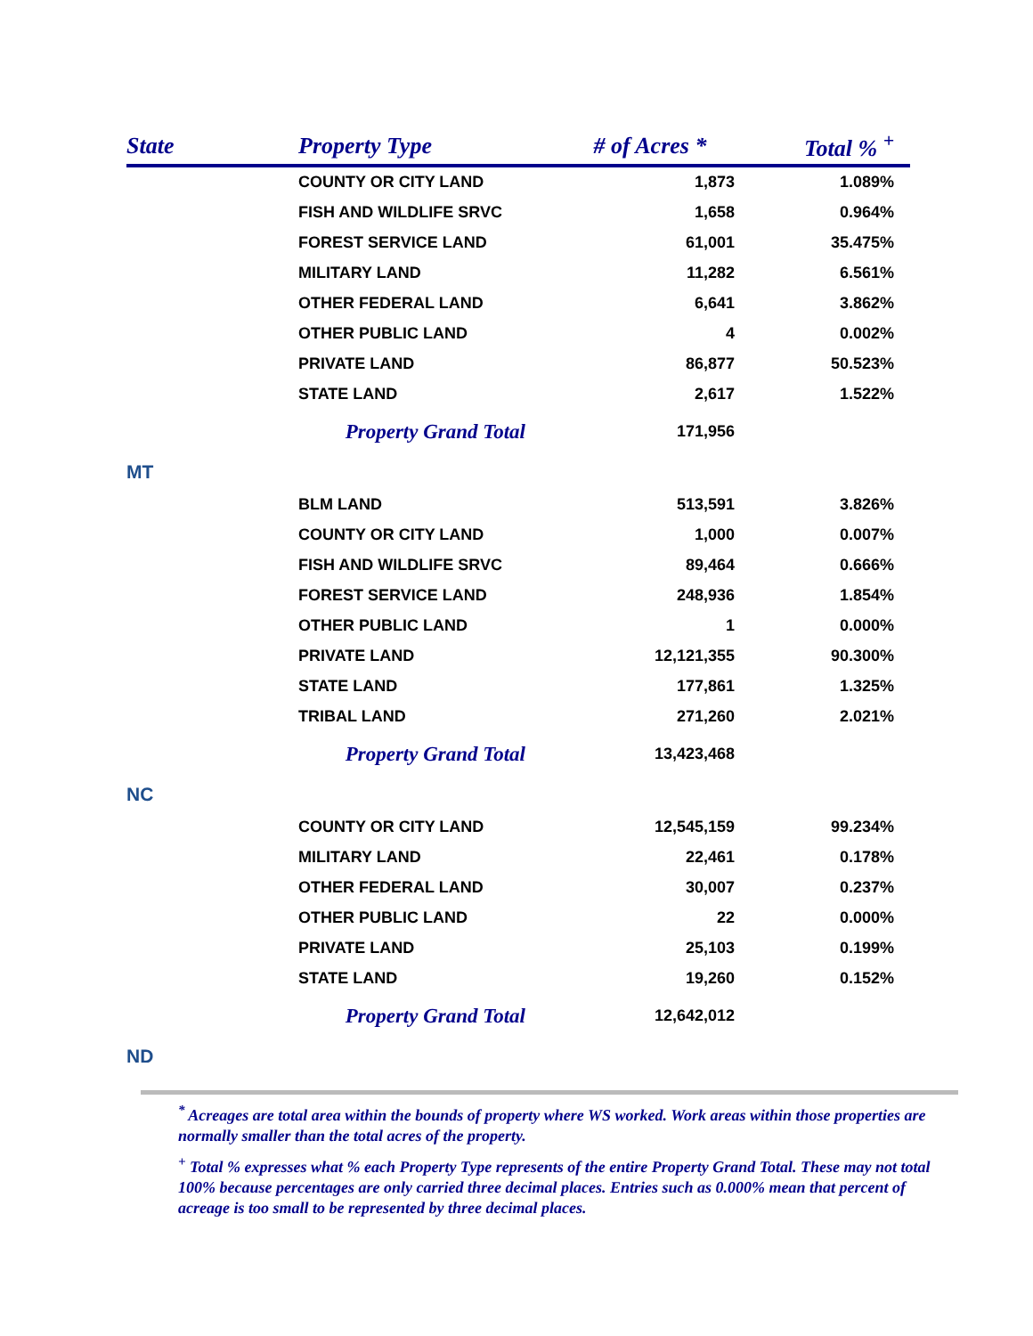| State | Property Type | # of Acres * | Total % <sup>+</sup> |
| --- | --- | --- | --- |
| | COUNTY OR CITY LAND | 1,873 | 1.089% |
| | FISH AND WILDLIFE SRVC | 1,658 | 0.964% |
| | FOREST SERVICE LAND | 61,001 | 35.475% |
| | MILITARY LAND | 11,282 | 6.561% |
| | OTHER FEDERAL LAND | 6,641 | 3.862% |
| | OTHER PUBLIC LAND | 4 | 0.002% |
| | PRIVATE LAND | 86,877 | 50.523% |
| | STATE LAND | 2,617 | 1.522% |
| | Property Grand Total | 171,956 | |
| MT | | | |
| | BLM LAND | 513,591 | 3.826% |
| | COUNTY OR CITY LAND | 1,000 | 0.007% |
| | FISH AND WILDLIFE SRVC | 89,464 | 0.666% |
| | FOREST SERVICE LAND | 248,936 | 1.854% |
| | OTHER PUBLIC LAND | 1 | 0.000% |
| | PRIVATE LAND | 12,121,355 | 90.300% |
| | STATE LAND | 177,861 | 1.325% |
| | TRIBAL LAND | 271,260 | 2.021% |
| | Property Grand Total | 13,423,468 | |
| NC | | | |
| | COUNTY OR CITY LAND | 12,545,159 | 99.234% |
| | MILITARY LAND | 22,461 | 0.178% |
| | OTHER FEDERAL LAND | 30,007 | 0.237% |
| | OTHER PUBLIC LAND | 22 | 0.000% |
| | PRIVATE LAND | 25,103 | 0.199% |
| | STATE LAND | 19,260 | 0.152% |
| | Property Grand Total | 12,642,012 | |
| ND | | | |
<sup>*</sup> Acreages are total area within the bounds of property where WS worked. Work areas within those properties are normally smaller than the total acres of the property.
<sup>+</sup> Total % expresses what % each Property Type represents of the entire Property Grand Total. These may not total 100% because percentages are only carried three decimal places. Entries such as 0.000% mean that percent of acreage is too small to be represented by three decimal places.